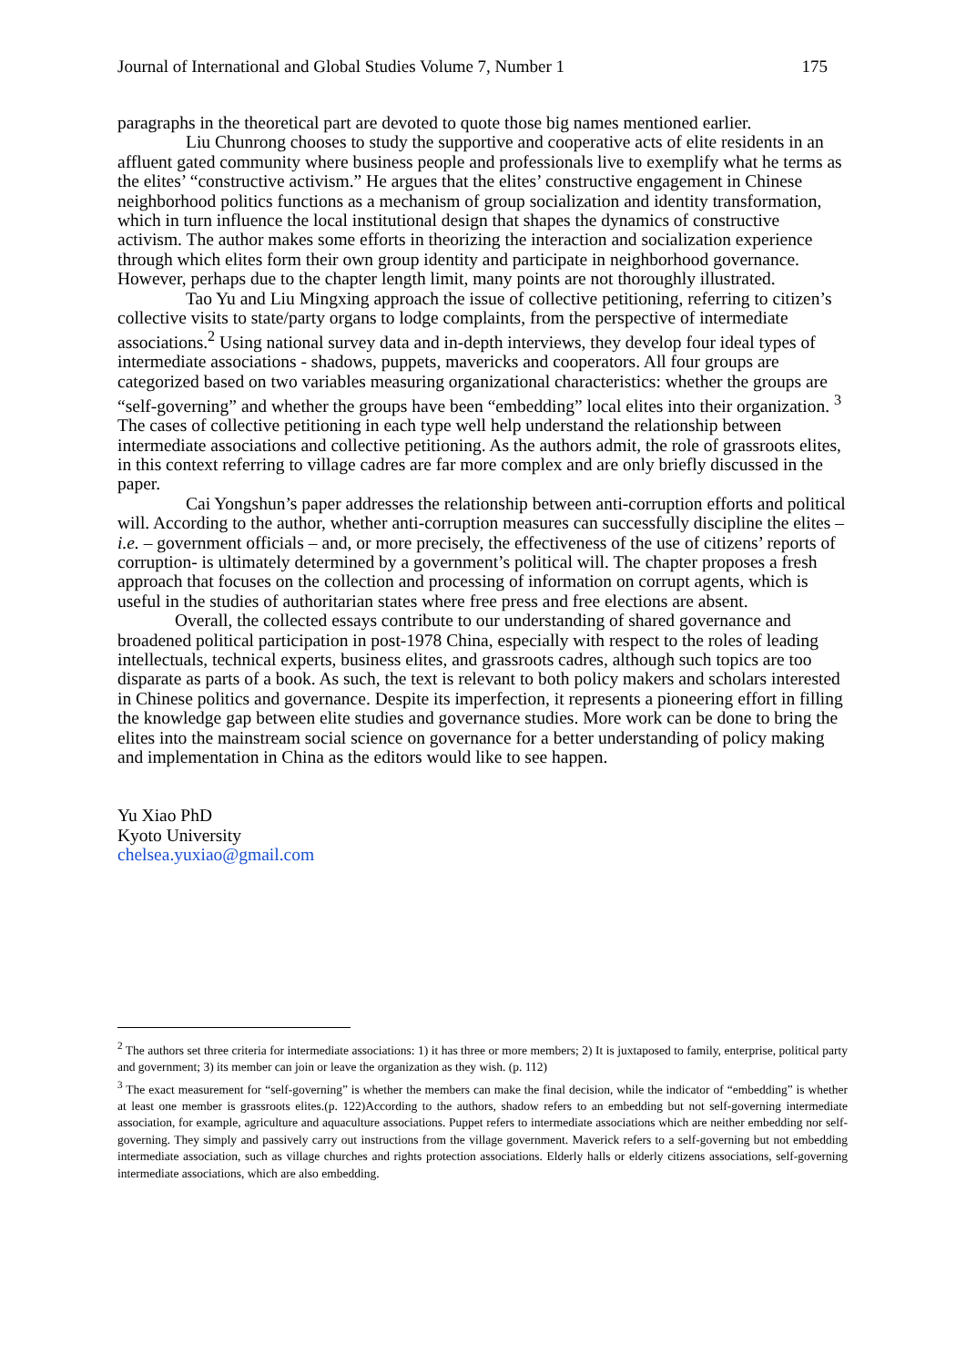Journal of International and Global Studies Volume 7, Number 1 175
paragraphs in the theoretical part are devoted to quote those big names mentioned earlier.
Liu Chunrong chooses to study the supportive and cooperative acts of elite residents in an affluent gated community where business people and professionals live to exemplify what he terms as the elites’ “constructive activism.” He argues that the elites’ constructive engagement in Chinese neighborhood politics functions as a mechanism of group socialization and identity transformation, which in turn influence the local institutional design that shapes the dynamics of constructive activism. The author makes some efforts in theorizing the interaction and socialization experience through which elites form their own group identity and participate in neighborhood governance. However, perhaps due to the chapter length limit, many points are not thoroughly illustrated.
Tao Yu and Liu Mingxing approach the issue of collective petitioning, referring to citizen’s collective visits to state/party organs to lodge complaints, from the perspective of intermediate associations.<sup>2</sup> Using national survey data and in-depth interviews, they develop four ideal types of intermediate associations - shadows, puppets, mavericks and cooperators. All four groups are categorized based on two variables measuring organizational characteristics: whether the groups are “self-governing” and whether the groups have been “embedding” local elites into their organization. <sup>3</sup> The cases of collective petitioning in each type well help understand the relationship between intermediate associations and collective petitioning. As the authors admit, the role of grassroots elites, in this context referring to village cadres are far more complex and are only briefly discussed in the paper.
Cai Yongshun’s paper addresses the relationship between anti-corruption efforts and political will. According to the author, whether anti-corruption measures can successfully discipline the elites – i.e. – government officials – and, or more precisely, the effectiveness of the use of citizens’ reports of corruption- is ultimately determined by a government’s political will. The chapter proposes a fresh approach that focuses on the collection and processing of information on corrupt agents, which is useful in the studies of authoritarian states where free press and free elections are absent.
Overall, the collected essays contribute to our understanding of shared governance and broadened political participation in post-1978 China, especially with respect to the roles of leading intellectuals, technical experts, business elites, and grassroots cadres, although such topics are too disparate as parts of a book. As such, the text is relevant to both policy makers and scholars interested in Chinese politics and governance. Despite its imperfection, it represents a pioneering effort in filling the knowledge gap between elite studies and governance studies. More work can be done to bring the elites into the mainstream social science on governance for a better understanding of policy making and implementation in China as the editors would like to see happen.
Yu Xiao PhD
Kyoto University
chelsea.yuxiao@gmail.com
<sup>2</sup> The authors set three criteria for intermediate associations: 1) it has three or more members; 2) It is juxtaposed to family, enterprise, political party and government; 3) its member can join or leave the organization as they wish. (p. 112)
<sup>3</sup> The exact measurement for “self-governing” is whether the members can make the final decision, while the indicator of “embedding” is whether at least one member is grassroots elites.(p. 122)According to the authors, shadow refers to an embedding but not self-governing intermediate association, for example, agriculture and aquaculture associations. Puppet refers to intermediate associations which are neither embedding nor self-governing. They simply and passively carry out instructions from the village government. Maverick refers to a self-governing but not embedding intermediate association, such as village churches and rights protection associations. Elderly halls or elderly citizens associations, self-governing intermediate associations, which are also embedding.